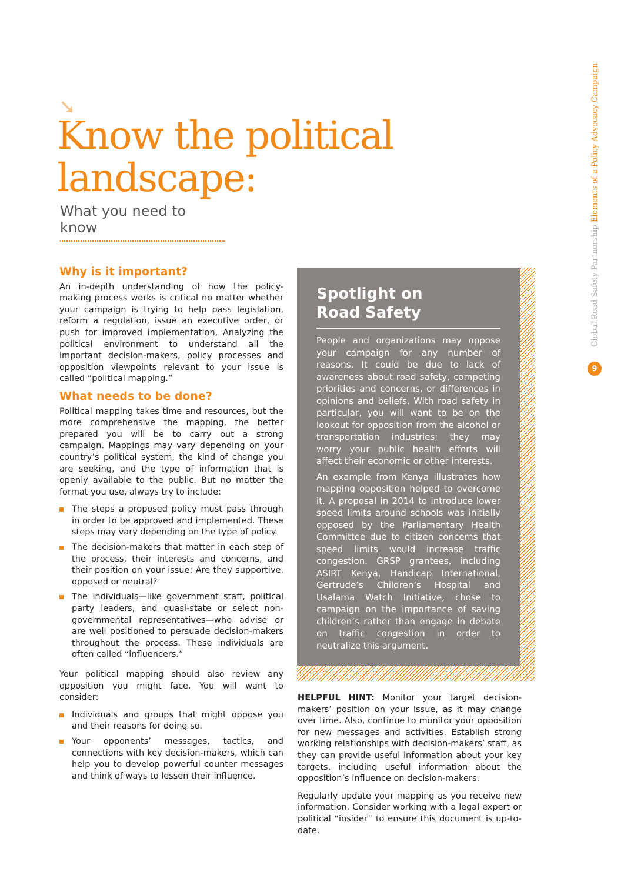➘
Know the political
landscape:
What you need to know
Why is it important?
An in-depth understanding of how the policy-making process works is critical no matter whether your campaign is trying to help pass legislation, reform a regulation, issue an executive order, or push for improved implementation, Analyzing the political environment to understand all the important decision-makers, policy processes and opposition viewpoints relevant to your issue is called “political mapping.”
What needs to be done?
Political mapping takes time and resources, but the more comprehensive the mapping, the better prepared you will be to carry out a strong campaign. Mappings may vary depending on your country’s political system, the kind of change you are seeking, and the type of information that is openly available to the public. But no matter the format you use, always try to include:
The steps a proposed policy must pass through in order to be approved and implemented. These steps may vary depending on the type of policy.
The decision-makers that matter in each step of the process, their interests and concerns, and their position on your issue: Are they supportive, opposed or neutral?
The individuals—like government staff, political party leaders, and quasi-state or select non-governmental representatives—who advise or are well positioned to persuade decision-makers throughout the process. These individuals are often called “influencers.”
Your political mapping should also review any opposition you might face. You will want to consider:
Individuals and groups that might oppose you and their reasons for doing so.
Your opponents’ messages, tactics, and connections with key decision-makers, which can help you to develop powerful counter messages and think of ways to lessen their influence.
Spotlight on
Road Safety
People and organizations may oppose your campaign for any number of reasons. It could be due to lack of awareness about road safety, competing priorities and concerns, or differences in opinions and beliefs. With road safety in particular, you will want to be on the lookout for opposition from the alcohol or transportation industries; they may worry your public health efforts will affect their economic or other interests.
An example from Kenya illustrates how mapping opposition helped to overcome it. A proposal in 2014 to introduce lower speed limits around schools was initially opposed by the Parliamentary Health Committee due to citizen concerns that speed limits would increase traffic congestion. GRSP grantees, including ASIRT Kenya, Handicap International, Gertrude’s Children’s Hospital and Usalama Watch Initiative, chose to campaign on the importance of saving children’s rather than engage in debate on traffic congestion in order to neutralize this argument.
HELPFUL HINT: Monitor your target decision-makers’ position on your issue, as it may change over time. Also, continue to monitor your opposition for new messages and activities. Establish strong working relationships with decision-makers’ staff, as they can provide useful information about your key targets, including useful information about the opposition’s influence on decision-makers.
Regularly update your mapping as you receive new information. Consider working with a legal expert or political “insider” to ensure this document is up-to-date.
Global Road Safety Partnership Elements of a Policy Advocacy Campaign
9